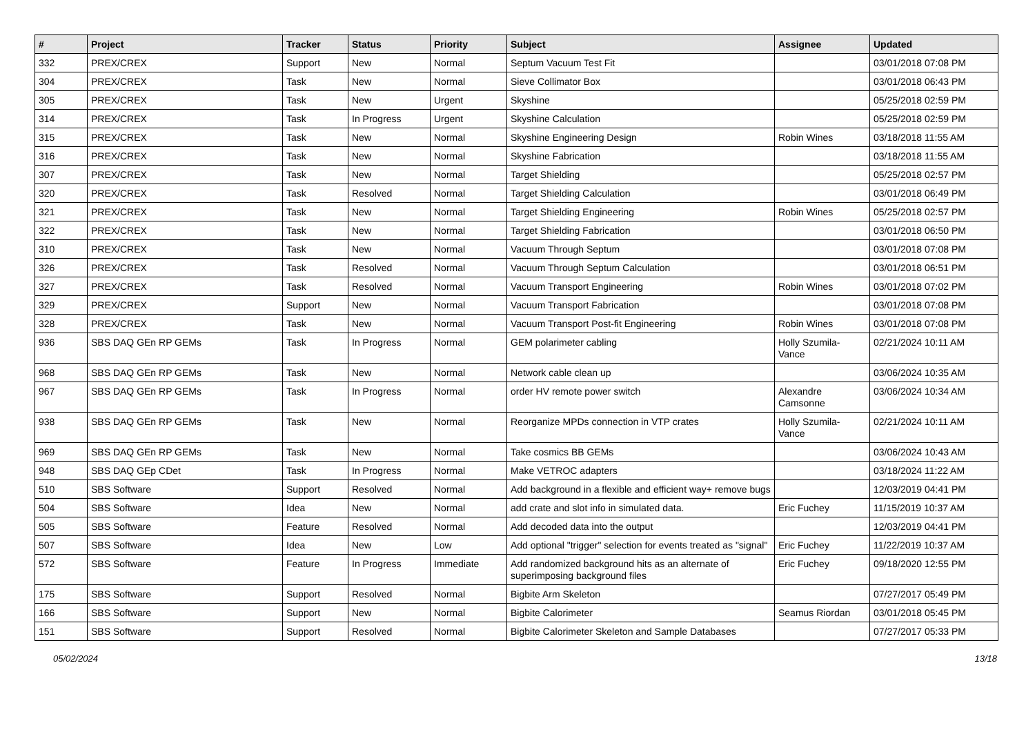| # | Project | Tracker | Status | Priority | Subject | Assignee | Updated |
| --- | --- | --- | --- | --- | --- | --- | --- |
| 332 | PREX/CREX | Support | New | Normal | Septum Vacuum Test Fit | | 03/01/2018 07:08 PM |
| 304 | PREX/CREX | Task | New | Normal | Sieve Collimator Box | | 03/01/2018 06:43 PM |
| 305 | PREX/CREX | Task | New | Urgent | Skyshine | | 05/25/2018 02:59 PM |
| 314 | PREX/CREX | Task | In Progress | Urgent | Skyshine Calculation | | 05/25/2018 02:59 PM |
| 315 | PREX/CREX | Task | New | Normal | Skyshine Engineering Design | Robin Wines | 03/18/2018 11:55 AM |
| 316 | PREX/CREX | Task | New | Normal | Skyshine Fabrication | | 03/18/2018 11:55 AM |
| 307 | PREX/CREX | Task | New | Normal | Target Shielding | | 05/25/2018 02:57 PM |
| 320 | PREX/CREX | Task | Resolved | Normal | Target Shielding Calculation | | 03/01/2018 06:49 PM |
| 321 | PREX/CREX | Task | New | Normal | Target Shielding Engineering | Robin Wines | 05/25/2018 02:57 PM |
| 322 | PREX/CREX | Task | New | Normal | Target Shielding Fabrication | | 03/01/2018 06:50 PM |
| 310 | PREX/CREX | Task | New | Normal | Vacuum Through Septum | | 03/01/2018 07:08 PM |
| 326 | PREX/CREX | Task | Resolved | Normal | Vacuum Through Septum Calculation | | 03/01/2018 06:51 PM |
| 327 | PREX/CREX | Task | Resolved | Normal | Vacuum Transport Engineering | Robin Wines | 03/01/2018 07:02 PM |
| 329 | PREX/CREX | Support | New | Normal | Vacuum Transport Fabrication | | 03/01/2018 07:08 PM |
| 328 | PREX/CREX | Task | New | Normal | Vacuum Transport Post-fit Engineering | Robin Wines | 03/01/2018 07:08 PM |
| 936 | SBS DAQ GEn RP GEMs | Task | In Progress | Normal | GEM polarimeter cabling | Holly Szumila-Vance | 02/21/2024 10:11 AM |
| 968 | SBS DAQ GEn RP GEMs | Task | New | Normal | Network cable clean up | | 03/06/2024 10:35 AM |
| 967 | SBS DAQ GEn RP GEMs | Task | In Progress | Normal | order HV remote power switch | Alexandre Camsonne | 03/06/2024 10:34 AM |
| 938 | SBS DAQ GEn RP GEMs | Task | New | Normal | Reorganize MPDs connection in VTP crates | Holly Szumila-Vance | 02/21/2024 10:11 AM |
| 969 | SBS DAQ GEn RP GEMs | Task | New | Normal | Take cosmics BB GEMs | | 03/06/2024 10:43 AM |
| 948 | SBS DAQ GEp CDet | Task | In Progress | Normal | Make VETROC adapters | | 03/18/2024 11:22 AM |
| 510 | SBS Software | Support | Resolved | Normal | Add background in a flexible and efficient way+ remove bugs | | 12/03/2019 04:41 PM |
| 504 | SBS Software | Idea | New | Normal | add crate and slot info in simulated data. | Eric Fuchey | 11/15/2019 10:37 AM |
| 505 | SBS Software | Feature | Resolved | Normal | Add decoded data into the output | | 12/03/2019 04:41 PM |
| 507 | SBS Software | Idea | New | Low | Add optional "trigger" selection for events treated as "signal" | Eric Fuchey | 11/22/2019 10:37 AM |
| 572 | SBS Software | Feature | In Progress | Immediate | Add randomized background hits as an alternate of superimposing background files | Eric Fuchey | 09/18/2020 12:55 PM |
| 175 | SBS Software | Support | Resolved | Normal | Bigbite Arm Skeleton | | 07/27/2017 05:49 PM |
| 166 | SBS Software | Support | New | Normal | Bigbite Calorimeter | Seamus Riordan | 03/01/2018 05:45 PM |
| 151 | SBS Software | Support | Resolved | Normal | Bigbite Calorimeter Skeleton and Sample Databases | | 07/27/2017 05:33 PM |
05/02/2024 13/18